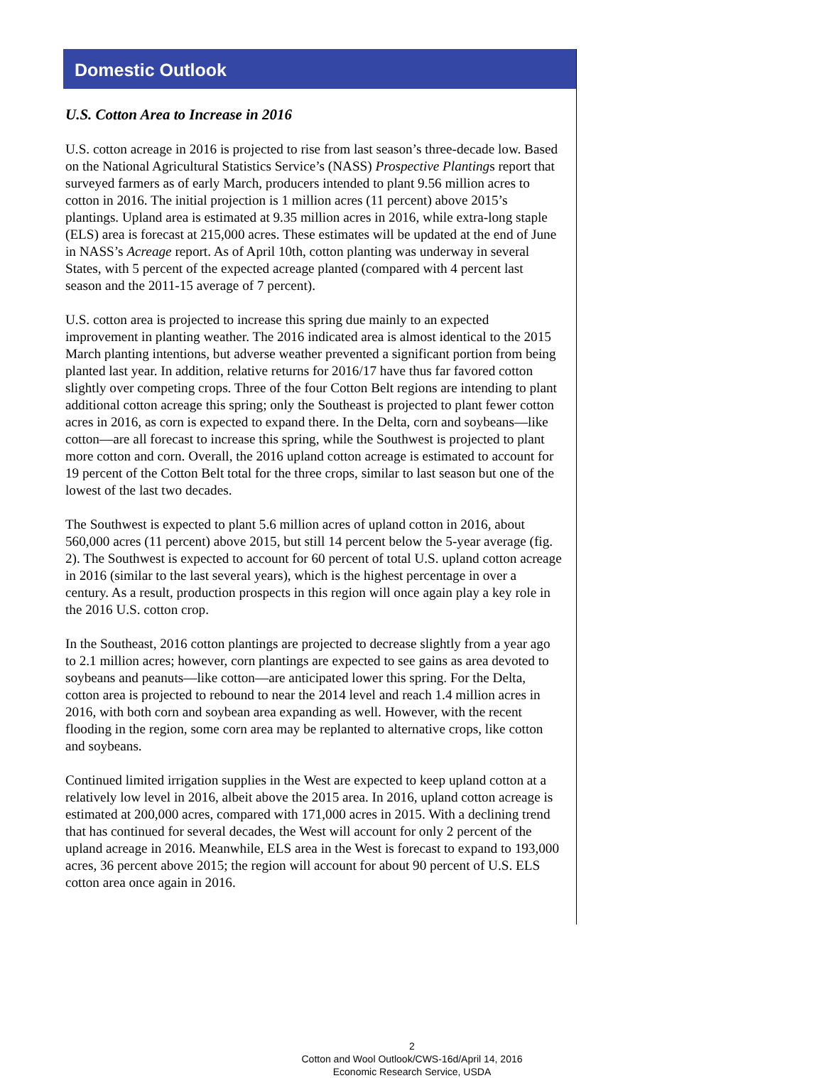Domestic Outlook
U.S. Cotton Area to Increase in 2016
U.S. cotton acreage in 2016 is projected to rise from last season’s three-decade low. Based on the National Agricultural Statistics Service’s (NASS) Prospective Plantings report that surveyed farmers as of early March, producers intended to plant 9.56 million acres to cotton in 2016. The initial projection is 1 million acres (11 percent) above 2015’s plantings. Upland area is estimated at 9.35 million acres in 2016, while extra-long staple (ELS) area is forecast at 215,000 acres. These estimates will be updated at the end of June in NASS’s Acreage report. As of April 10th, cotton planting was underway in several States, with 5 percent of the expected acreage planted (compared with 4 percent last season and the 2011-15 average of 7 percent).
U.S. cotton area is projected to increase this spring due mainly to an expected improvement in planting weather. The 2016 indicated area is almost identical to the 2015 March planting intentions, but adverse weather prevented a significant portion from being planted last year. In addition, relative returns for 2016/17 have thus far favored cotton slightly over competing crops. Three of the four Cotton Belt regions are intending to plant additional cotton acreage this spring; only the Southeast is projected to plant fewer cotton acres in 2016, as corn is expected to expand there. In the Delta, corn and soybeans—like cotton—are all forecast to increase this spring, while the Southwest is projected to plant more cotton and corn. Overall, the 2016 upland cotton acreage is estimated to account for 19 percent of the Cotton Belt total for the three crops, similar to last season but one of the lowest of the last two decades.
The Southwest is expected to plant 5.6 million acres of upland cotton in 2016, about 560,000 acres (11 percent) above 2015, but still 14 percent below the 5-year average (fig. 2). The Southwest is expected to account for 60 percent of total U.S. upland cotton acreage in 2016 (similar to the last several years), which is the highest percentage in over a century. As a result, production prospects in this region will once again play a key role in the 2016 U.S. cotton crop.
In the Southeast, 2016 cotton plantings are projected to decrease slightly from a year ago to 2.1 million acres; however, corn plantings are expected to see gains as area devoted to soybeans and peanuts—like cotton—are anticipated lower this spring. For the Delta, cotton area is projected to rebound to near the 2014 level and reach 1.4 million acres in 2016, with both corn and soybean area expanding as well. However, with the recent flooding in the region, some corn area may be replanted to alternative crops, like cotton and soybeans.
Continued limited irrigation supplies in the West are expected to keep upland cotton at a relatively low level in 2016, albeit above the 2015 area. In 2016, upland cotton acreage is estimated at 200,000 acres, compared with 171,000 acres in 2015. With a declining trend that has continued for several decades, the West will account for only 2 percent of the upland acreage in 2016. Meanwhile, ELS area in the West is forecast to expand to 193,000 acres, 36 percent above 2015; the region will account for about 90 percent of U.S. ELS cotton area once again in 2016.
2
Cotton and Wool Outlook/CWS-16d/April 14, 2016
Economic Research Service, USDA